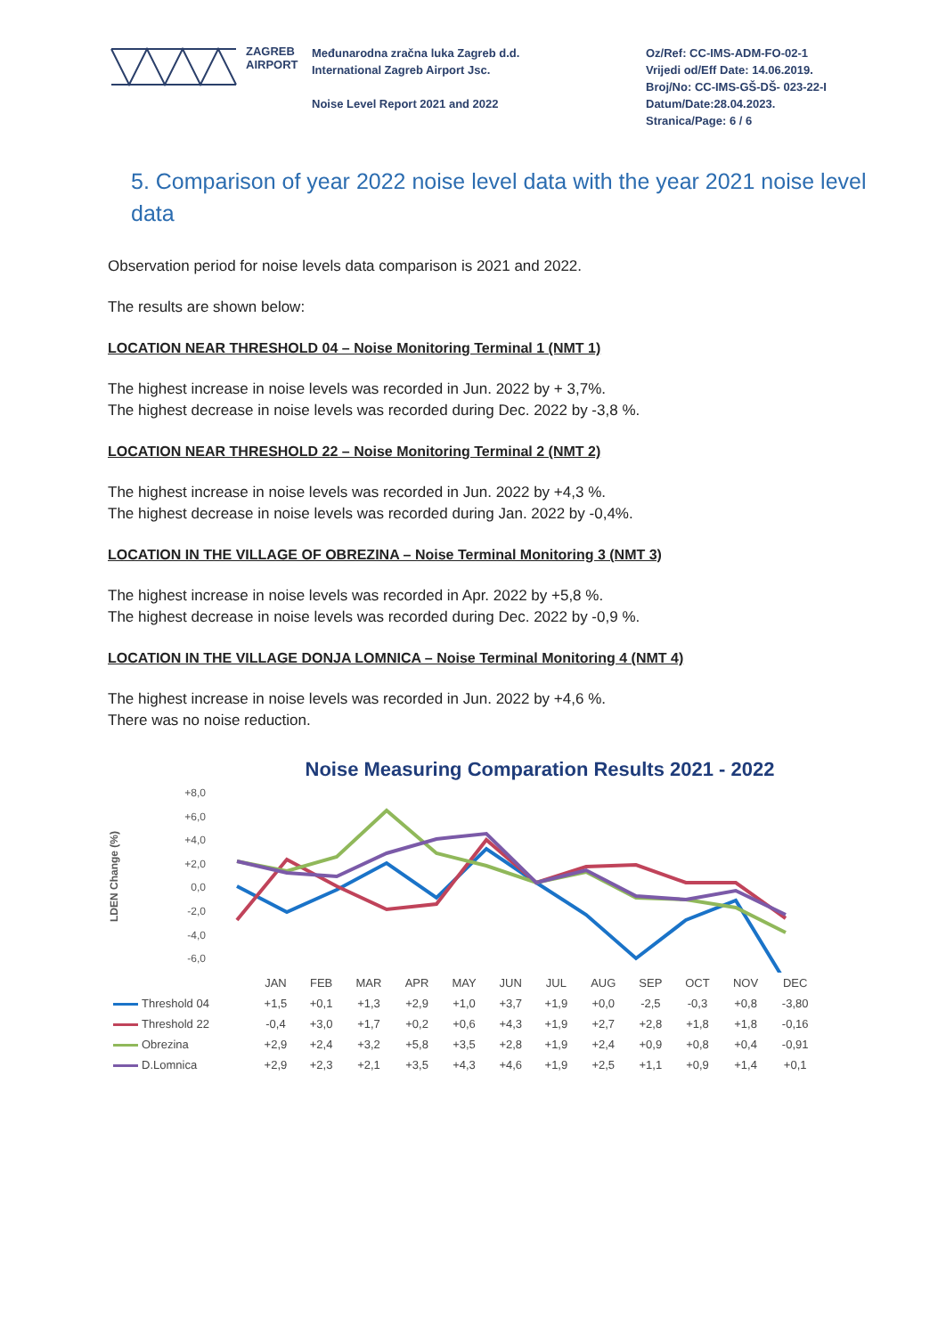ZAGREB
AIRPORT
Međunarodna zračna luka Zagreb d.d.
International Zagreb Airport Jsc.
Noise Level Report 2021 and 2022
Oz/Ref: CC-IMS-ADM-FO-02-1
Vrijedi od/Eff Date: 14.06.2019.
Broj/No: CC-IMS-GŠ-DŠ- 023-22-I
Datum/Date:28.04.2023.
Stranica/Page: 6 / 6
5. Comparison of year 2022 noise level data with the year 2021 noise level data
Observation period for noise levels data comparison is 2021 and 2022.
The results are shown below:
LOCATION NEAR THRESHOLD 04 – Noise Monitoring Terminal 1 (NMT 1)
The highest increase in noise levels was recorded in Jun. 2022 by + 3,7%.
The highest decrease in noise levels was recorded during Dec. 2022 by -3,8 %.
LOCATION NEAR THRESHOLD 22 – Noise Monitoring Terminal 2 (NMT 2)
The highest increase in noise levels was recorded in Jun. 2022 by +4,3 %.
The highest decrease in noise levels was recorded during Jan. 2022 by -0,4%.
LOCATION IN THE VILLAGE OF OBREZINA – Noise Terminal Monitoring 3 (NMT 3)
The highest increase in noise levels was recorded in Apr. 2022 by +5,8 %.
The highest decrease in noise levels was recorded during Dec. 2022 by -0,9 %.
LOCATION IN THE VILLAGE DONJA LOMNICA – Noise Terminal Monitoring 4 (NMT 4)
The highest increase in noise levels was recorded in Jun. 2022 by +4,6 %.
There was no noise reduction.
Noise Measuring Comparation Results 2021 - 2022
LDEN Change (%)
+8,0
+6,0
+4,0
+2,0
0,0
-2,0
-4,0
-6,0
| | JAN | FEB | MAR | APR | MAY | JUN | JUL | AUG | SEP | OCT | NOV | DEC |
| Threshold 04 | +1,5 | +0,1 | +1,3 | +2,9 | +1,0 | +3,7 | +1,9 | +0,0 | -2,5 | -0,3 | +0,8 | -3,80 |
| Threshold 22 | -0,4 | +3,0 | +1,7 | +0,2 | +0,6 | +4,3 | +1,9 | +2,7 | +2,8 | +1,8 | +1,8 | -0,16 |
| Obrezina | +2,9 | +2,4 | +3,2 | +5,8 | +3,5 | +2,8 | +1,9 | +2,4 | +0,9 | +0,8 | +0,4 | -0,91 |
| D.Lomnica | +2,9 | +2,3 | +2,1 | +3,5 | +4,3 | +4,6 | +1,9 | +2,5 | +1,1 | +0,9 | +1,4 | +0,1 |